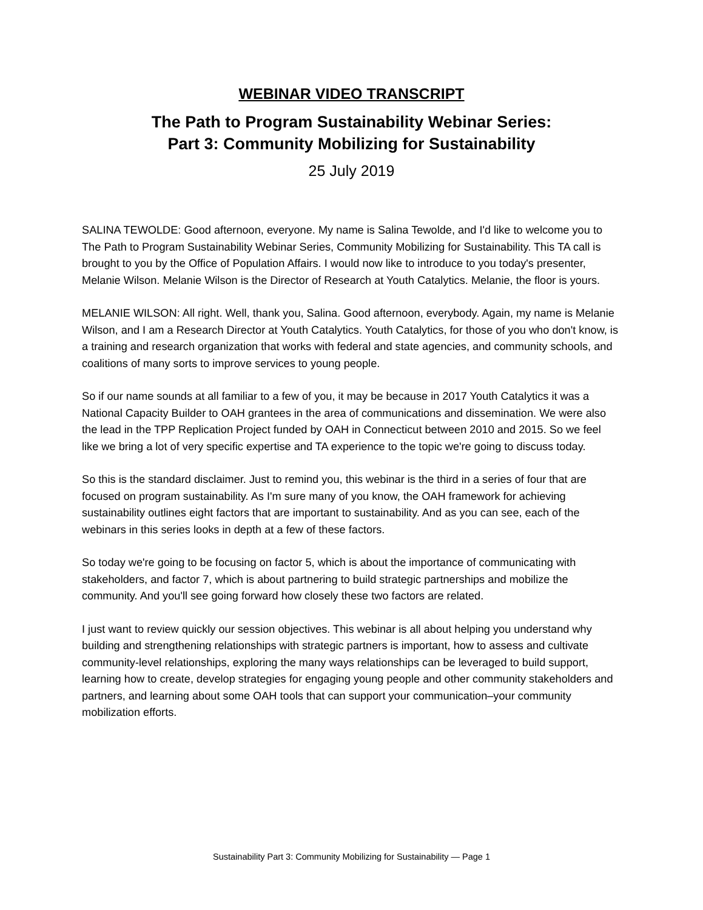WEBINAR VIDEO TRANSCRIPT
The Path to Program Sustainability Webinar Series:
Part 3: Community Mobilizing for Sustainability
25 July 2019
SALINA TEWOLDE: Good afternoon, everyone. My name is Salina Tewolde, and I'd like to welcome you to The Path to Program Sustainability Webinar Series, Community Mobilizing for Sustainability. This TA call is brought to you by the Office of Population Affairs. I would now like to introduce to you today's presenter, Melanie Wilson. Melanie Wilson is the Director of Research at Youth Catalytics. Melanie, the floor is yours.
MELANIE WILSON: All right. Well, thank you, Salina. Good afternoon, everybody. Again, my name is Melanie Wilson, and I am a Research Director at Youth Catalytics. Youth Catalytics, for those of you who don't know, is a training and research organization that works with federal and state agencies, and community schools, and coalitions of many sorts to improve services to young people.
So if our name sounds at all familiar to a few of you, it may be because in 2017 Youth Catalytics it was a National Capacity Builder to OAH grantees in the area of communications and dissemination. We were also the lead in the TPP Replication Project funded by OAH in Connecticut between 2010 and 2015. So we feel like we bring a lot of very specific expertise and TA experience to the topic we're going to discuss today.
So this is the standard disclaimer. Just to remind you, this webinar is the third in a series of four that are focused on program sustainability. As I'm sure many of you know, the OAH framework for achieving sustainability outlines eight factors that are important to sustainability. And as you can see, each of the webinars in this series looks in depth at a few of these factors.
So today we're going to be focusing on factor 5, which is about the importance of communicating with stakeholders, and factor 7, which is about partnering to build strategic partnerships and mobilize the community. And you'll see going forward how closely these two factors are related.
I just want to review quickly our session objectives. This webinar is all about helping you understand why building and strengthening relationships with strategic partners is important, how to assess and cultivate community-level relationships, exploring the many ways relationships can be leveraged to build support, learning how to create, develop strategies for engaging young people and other community stakeholders and partners, and learning about some OAH tools that can support your communication–your community mobilization efforts.
Sustainability Part 3: Community Mobilizing for Sustainability — Page 1